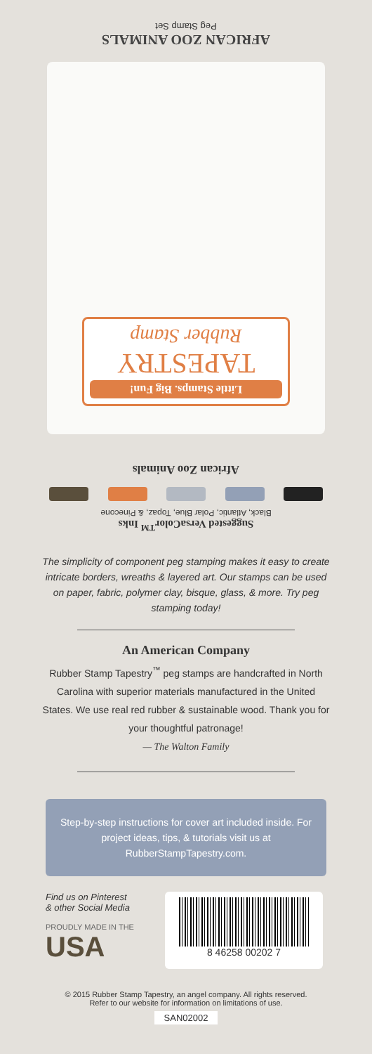AFRICAN ZOO ANIMALS
Peg Stamp Set
Little Stamps. Big Fun!
TAPESTRY
Rubber Stamp
African Zoo Animals
Suggested VersaColor<sup>TM</sup> Inks
Black, Atlantic, Polar Blue, Topaz, & Pinecone
The simplicity of component peg stamping makes it easy to create intricate borders, wreaths & layered art. Our stamps can be used on paper, fabric, polymer clay, bisque, glass, & more. Try peg stamping today!
An American Company
Rubber Stamp Tapestry<sup>™</sup> peg stamps are handcrafted in North Carolina with superior materials manufactured in the United States. We use real red rubber & sustainable wood. Thank you for your thoughtful patronage!
— The Walton Family
Step-by-step instructions for cover art included inside. For project ideas, tips, & tutorials visit us at RubberStampTapestry.com.
Find us on Pinterest
& other Social Media
PROUDLY MADE IN THE
USA
8 46258 00202 7
© 2015 Rubber Stamp Tapestry, an angel company. All rights reserved.
Refer to our website for information on limitations of use.
SAN02002